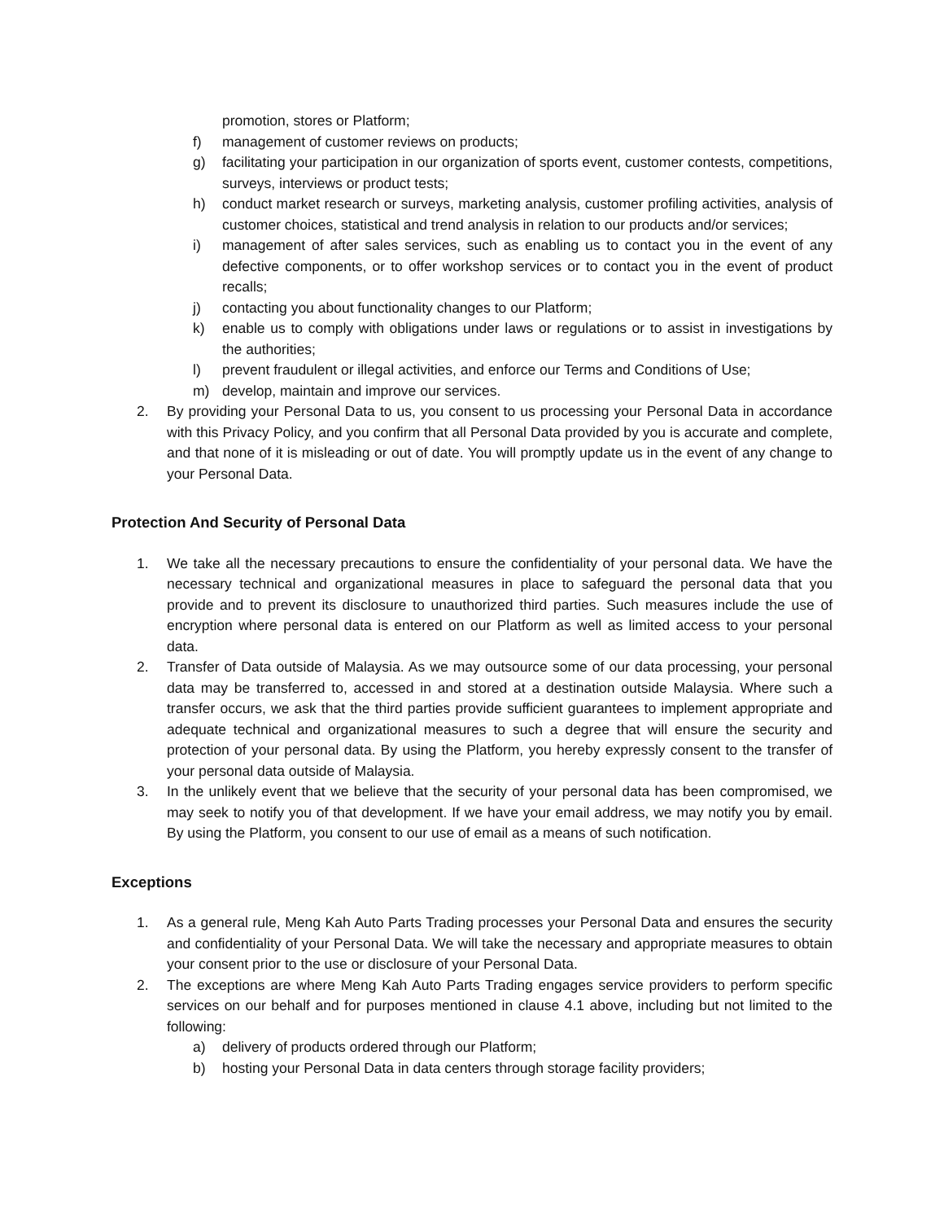promotion, stores or Platform;
f) management of customer reviews on products;
g) facilitating your participation in our organization of sports event, customer contests, competitions, surveys, interviews or product tests;
h) conduct market research or surveys, marketing analysis, customer profiling activities, analysis of customer choices, statistical and trend analysis in relation to our products and/or services;
i) management of after sales services, such as enabling us to contact you in the event of any defective components, or to offer workshop services or to contact you in the event of product recalls;
j) contacting you about functionality changes to our Platform;
k) enable us to comply with obligations under laws or regulations or to assist in investigations by the authorities;
l) prevent fraudulent or illegal activities, and enforce our Terms and Conditions of Use;
m) develop, maintain and improve our services.
2. By providing your Personal Data to us, you consent to us processing your Personal Data in accordance with this Privacy Policy, and you confirm that all Personal Data provided by you is accurate and complete, and that none of it is misleading or out of date. You will promptly update us in the event of any change to your Personal Data.
Protection And Security of Personal Data
1. We take all the necessary precautions to ensure the confidentiality of your personal data. We have the necessary technical and organizational measures in place to safeguard the personal data that you provide and to prevent its disclosure to unauthorized third parties. Such measures include the use of encryption where personal data is entered on our Platform as well as limited access to your personal data.
2. Transfer of Data outside of Malaysia. As we may outsource some of our data processing, your personal data may be transferred to, accessed in and stored at a destination outside Malaysia. Where such a transfer occurs, we ask that the third parties provide sufficient guarantees to implement appropriate and adequate technical and organizational measures to such a degree that will ensure the security and protection of your personal data. By using the Platform, you hereby expressly consent to the transfer of your personal data outside of Malaysia.
3. In the unlikely event that we believe that the security of your personal data has been compromised, we may seek to notify you of that development. If we have your email address, we may notify you by email. By using the Platform, you consent to our use of email as a means of such notification.
Exceptions
1. As a general rule, Meng Kah Auto Parts Trading processes your Personal Data and ensures the security and confidentiality of your Personal Data. We will take the necessary and appropriate measures to obtain your consent prior to the use or disclosure of your Personal Data.
2. The exceptions are where Meng Kah Auto Parts Trading engages service providers to perform specific services on our behalf and for purposes mentioned in clause 4.1 above, including but not limited to the following:
a) delivery of products ordered through our Platform;
b) hosting your Personal Data in data centers through storage facility providers;